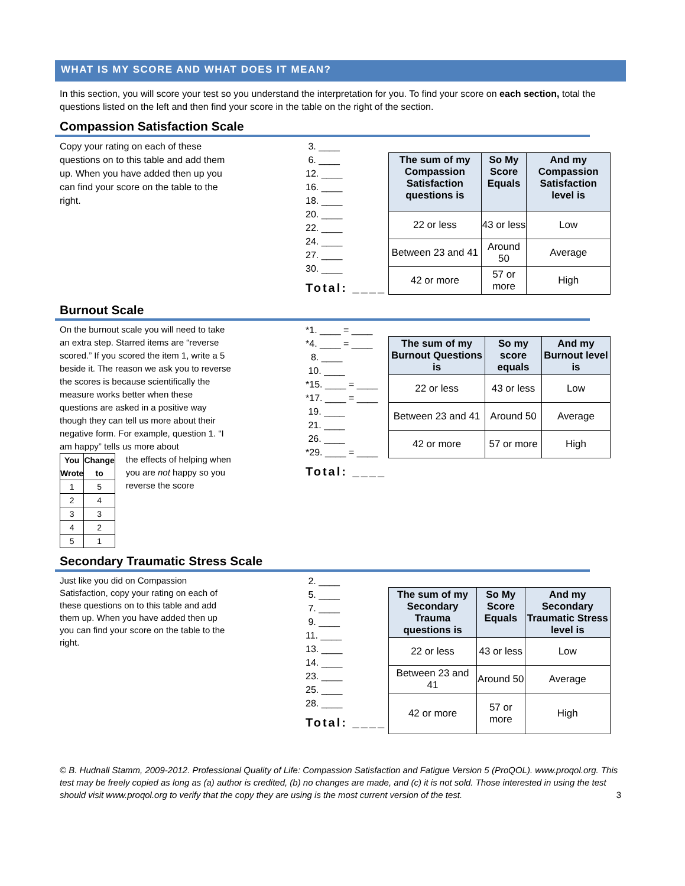WHAT IS MY SCORE AND WHAT DOES IT MEAN?
In this section, you will score your test so you understand the interpretation for you. To find your score on each section, total the questions listed on the left and then find your score in the table on the right of the section.
Compassion Satisfaction Scale
Copy your rating on each of these questions on to this table and add them up. When you have added then up you can find your score on the table to the right.
3. ____
6. ____
12. ____
16. ____
18. ____
20. ____
22. ____
24. ____
27. ____
30. ____
Total: ____
| The sum of my Compassion Satisfaction questions is | So My Score Equals | And my Compassion Satisfaction level is |
| --- | --- | --- |
| 22 or less | 43 or less | Low |
| Between 23 and 41 | Around 50 | Average |
| 42 or more | 57 or more | High |
Burnout Scale
On the burnout scale you will need to take an extra step. Starred items are “reverse scored.” If you scored the item 1, write a 5 beside it. The reason we ask you to reverse the scores is because scientifically the measure works better when these questions are asked in a positive way though they can tell us more about their negative form. For example, question 1. “I am happy” tells us more about
| You Wrote | Change to |
| --- | --- |
| 1 | 5 |
| 2 | 4 |
| 3 | 3 |
| 4 | 2 |
| 5 | 1 |
the effects of helping when you are not happy so you reverse the score
*1. ____ = ____
*4. ____ = ____
8. ____
10. ____
*15. ____ = ____
*17. ____ = ____
19. ____
21. ____
26. ____
*29. ____ = ____
Total: ____
| The sum of my Burnout Questions is | So my score equals | And my Burnout level is |
| --- | --- | --- |
| 22 or less | 43 or less | Low |
| Between 23 and 41 | Around 50 | Average |
| 42 or more | 57 or more | High |
Secondary Traumatic Stress Scale
Just like you did on Compassion Satisfaction, copy your rating on each of these questions on to this table and add them up. When you have added then up you can find your score on the table to the right.
2. ____
5. ____
7. ____
9. ____
11. ____
13. ____
14. ____
23. ____
25. ____
28. ____
Total: ____
| The sum of my Secondary Trauma questions is | So My Score Equals | And my Secondary Traumatic Stress level is |
| --- | --- | --- |
| 22 or less | 43 or less | Low |
| Between 23 and 41 | Around 50 | Average |
| 42 or more | 57 or more | High |
© B. Hudnall Stamm, 2009-2012. Professional Quality of Life: Compassion Satisfaction and Fatigue Version 5 (ProQOL). www.proqol.org. This test may be freely copied as long as (a) author is credited, (b) no changes are made, and (c) it is not sold. Those interested in using the test should visit www.proqol.org to verify that the copy they are using is the most current version of the test. 3